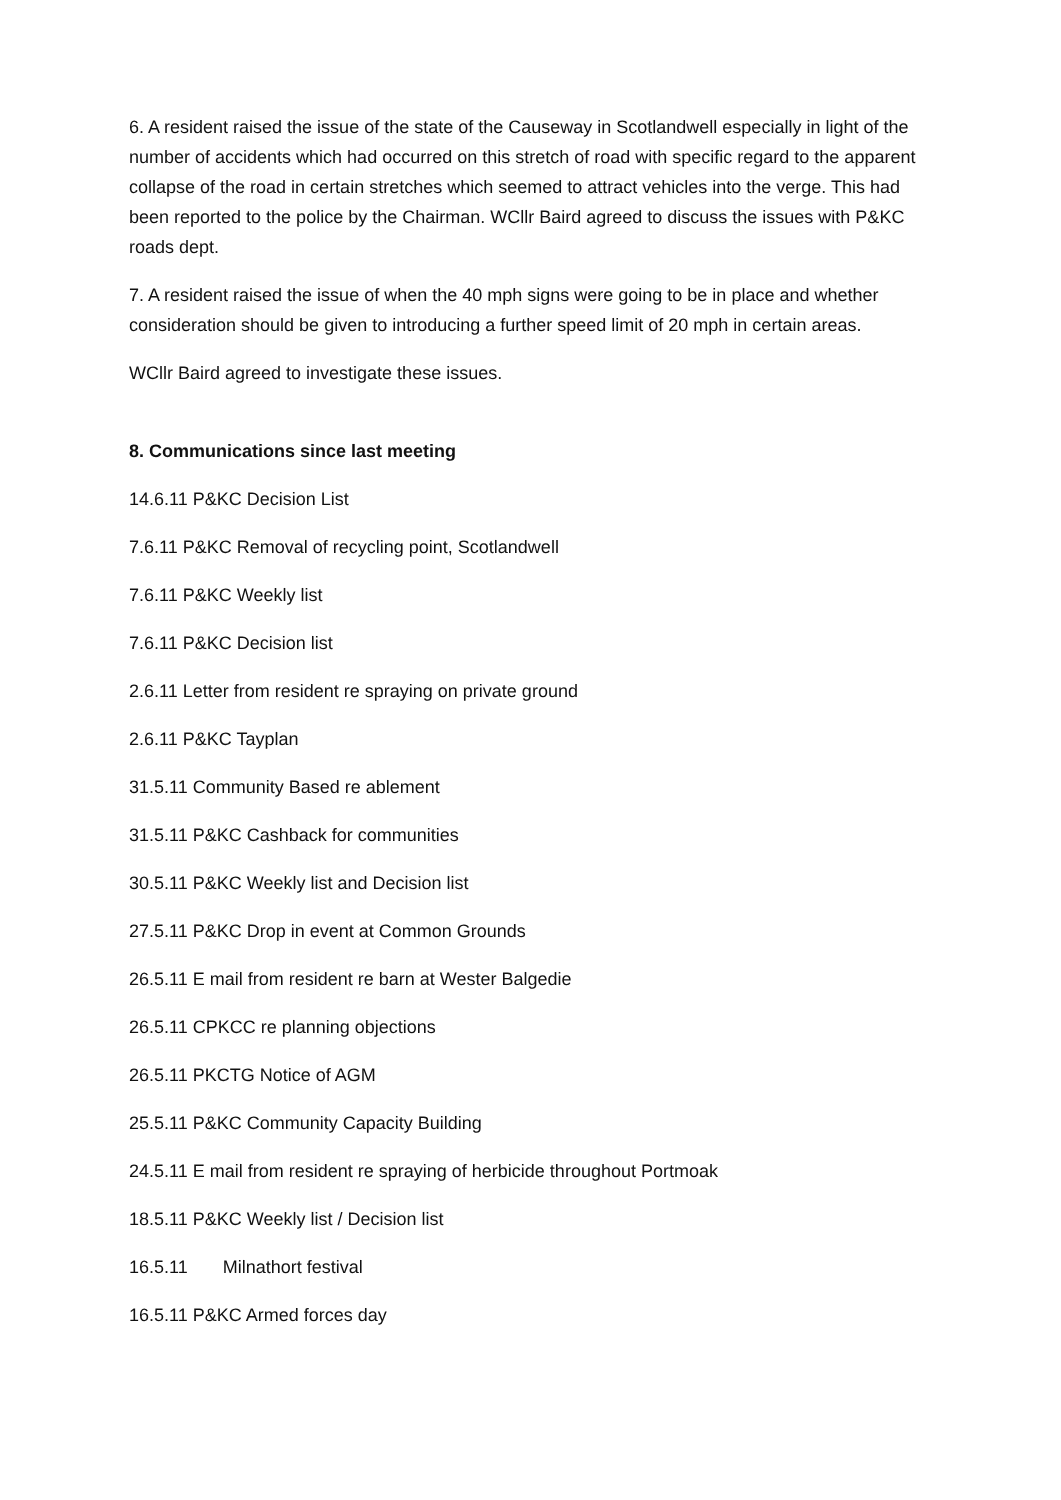6. A resident raised the issue of the state of the Causeway in Scotlandwell especially in light of the number of accidents which had occurred on this stretch of road with specific regard to the apparent collapse of the road in certain stretches which seemed to attract vehicles into the verge. This had been reported to the police by the Chairman. WCllr Baird agreed to discuss the issues with P&KC roads dept.
7. A resident raised the issue of when the 40 mph signs were going to be in place and whether consideration should be given to introducing a further speed limit of 20 mph in certain areas.
WCllr Baird agreed to investigate these issues.
8. Communications since last meeting
14.6.11 P&KC Decision List
7.6.11 P&KC Removal of recycling point, Scotlandwell
7.6.11 P&KC Weekly list
7.6.11 P&KC Decision list
2.6.11 Letter from resident re spraying on private ground
2.6.11 P&KC Tayplan
31.5.11 Community Based re ablement
31.5.11 P&KC Cashback for communities
30.5.11 P&KC Weekly list and Decision list
27.5.11 P&KC Drop in event at Common Grounds
26.5.11 E mail from resident re barn at Wester Balgedie
26.5.11 CPKCC re planning objections
26.5.11 PKCTG Notice of AGM
25.5.11 P&KC Community Capacity Building
24.5.11 E mail from resident re spraying of herbicide throughout Portmoak
18.5.11 P&KC Weekly list / Decision list
16.5.11 Milnathort festival
16.5.11 P&KC Armed forces day